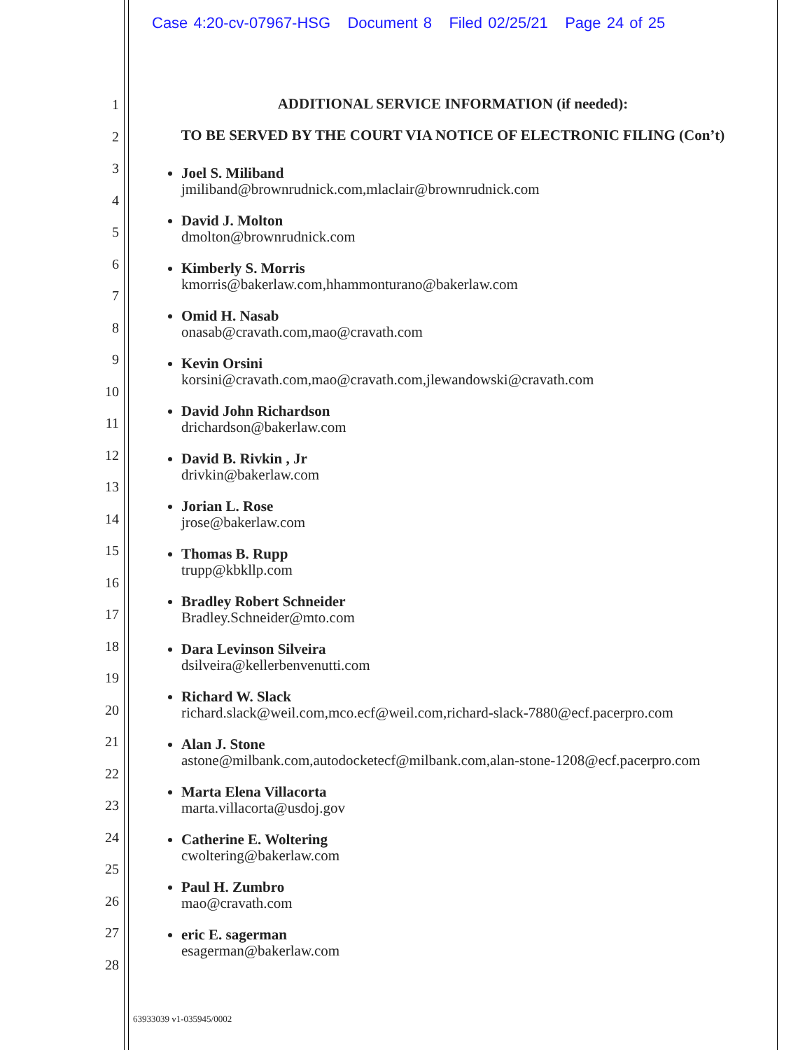Case 4:20-cv-07967-HSG Document 8 Filed 02/25/21 Page 24 of 25
1
2
3
4
5
6
7
8
9
10
11
12
13
14
15
16
17
18
19
20
21
22
23
24
25
26
27
28
ADDITIONAL SERVICE INFORMATION (if needed):
TO BE SERVED BY THE COURT VIA NOTICE OF ELECTRONIC FILING (Con’t)
Joel S. Miliband
jmiliband@brownrudnick.com,mlaclair@brownrudnick.com
David J. Molton
dmolton@brownrudnick.com
Kimberly S. Morris
kmorris@bakerlaw.com,hhammonturano@bakerlaw.com
Omid H. Nasab
onasab@cravath.com,mao@cravath.com
Kevin Orsini
korsini@cravath.com,mao@cravath.com,jlewandowski@cravath.com
David John Richardson
drichardson@bakerlaw.com
David B. Rivkin , Jr
drivkin@bakerlaw.com
Jorian L. Rose
jrose@bakerlaw.com
Thomas B. Rupp
trupp@kbkllp.com
Bradley Robert Schneider
Bradley.Schneider@mto.com
Dara Levinson Silveira
dsilveira@kellerbenvenutti.com
Richard W. Slack
richard.slack@weil.com,mco.ecf@weil.com,richard-slack-7880@ecf.pacerpro.com
Alan J. Stone
astone@milbank.com,autodocketecf@milbank.com,alan-stone-1208@ecf.pacerpro.com
Marta Elena Villacorta
marta.villacorta@usdoj.gov
Catherine E. Woltering
cwoltering@bakerlaw.com
Paul H. Zumbro
mao@cravath.com
eric E. sagerman
esagerman@bakerlaw.com
63933039 v1-035945/0002